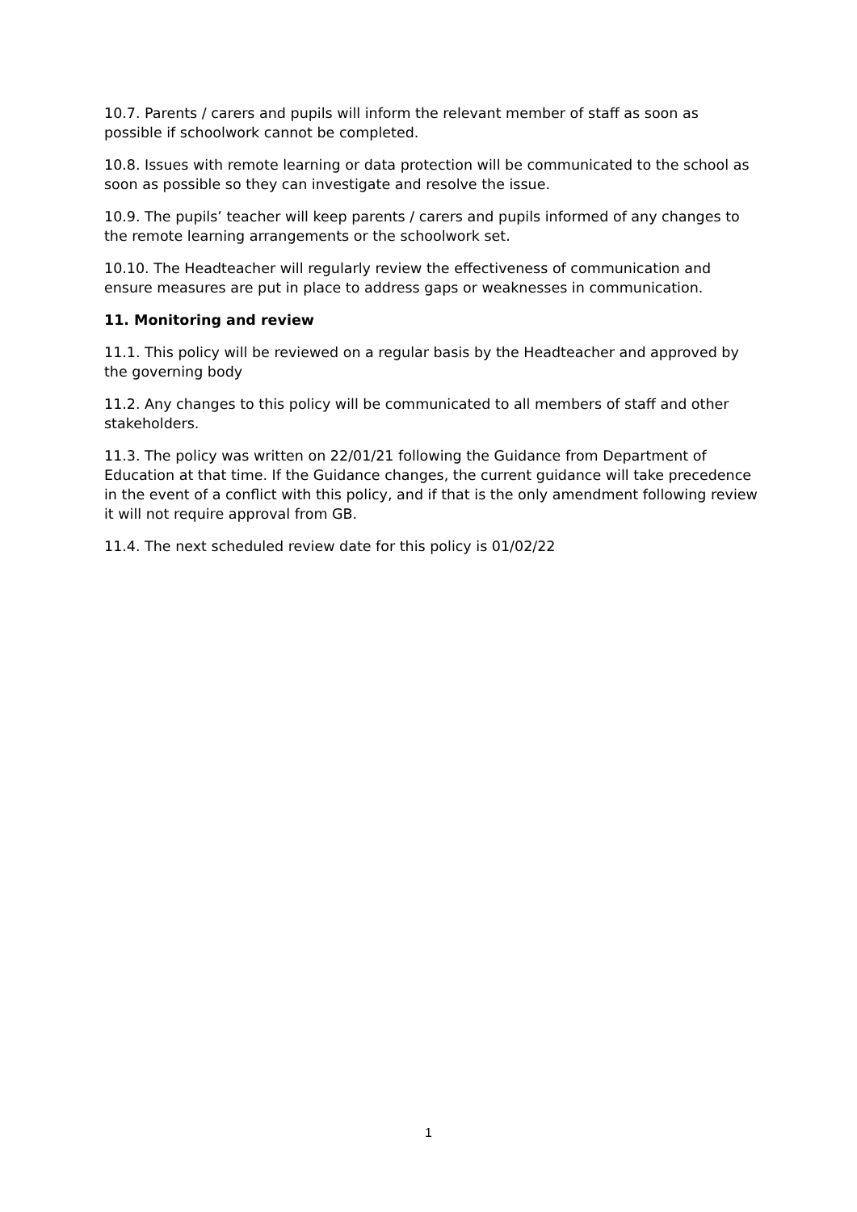10.7. Parents / carers and pupils will inform the relevant member of staff as soon as possible if schoolwork cannot be completed.
10.8. Issues with remote learning or data protection will be communicated to the school as soon as possible so they can investigate and resolve the issue.
10.9. The pupils’ teacher will keep parents / carers and pupils informed of any changes to the remote learning arrangements or the schoolwork set.
10.10. The Headteacher will regularly review the effectiveness of communication and ensure measures are put in place to address gaps or weaknesses in communication.
11. Monitoring and review
11.1. This policy will be reviewed on a regular basis by the Headteacher and approved by the governing body
11.2. Any changes to this policy will be communicated to all members of staff and other stakeholders.
11.3. The policy was written on 22/01/21 following the Guidance from Department of Education at that time. If the Guidance changes, the current guidance will take precedence in the event of a conflict with this policy, and if that is the only amendment following review it will not require approval from GB.
11.4. The next scheduled review date for this policy is 01/02/22
1